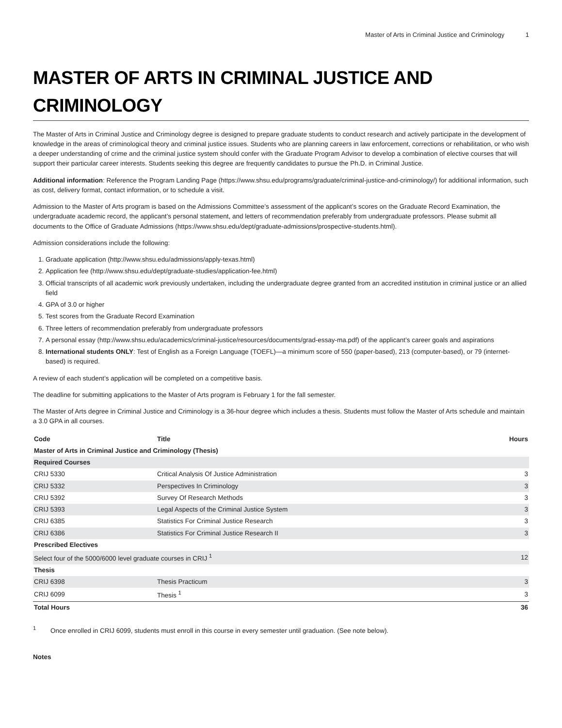Master of Arts in Criminal Justice and Criminology 1
MASTER OF ARTS IN CRIMINAL JUSTICE AND CRIMINOLOGY
The Master of Arts in Criminal Justice and Criminology degree is designed to prepare graduate students to conduct research and actively participate in the development of knowledge in the areas of criminological theory and criminal justice issues. Students who are planning careers in law enforcement, corrections or rehabilitation, or who wish a deeper understanding of crime and the criminal justice system should confer with the Graduate Program Advisor to develop a combination of elective courses that will support their particular career interests. Students seeking this degree are frequently candidates to pursue the Ph.D. in Criminal Justice.
Additional information: Reference the Program Landing Page (https://www.shsu.edu/programs/graduate/criminal-justice-and-criminology/) for additional information, such as cost, delivery format, contact information, or to schedule a visit.
Admission to the Master of Arts program is based on the Admissions Committee’s assessment of the applicant’s scores on the Graduate Record Examination, the undergraduate academic record, the applicant’s personal statement, and letters of recommendation preferably from undergraduate professors. Please submit all documents to the Office of Graduate Admissions (https://www.shsu.edu/dept/graduate-admissions/prospective-students.html).
Admission considerations include the following:
1. Graduate application (http://www.shsu.edu/admissions/apply-texas.html)
2. Application fee (http://www.shsu.edu/dept/graduate-studies/application-fee.html)
3. Official transcripts of all academic work previously undertaken, including the undergraduate degree granted from an accredited institution in criminal justice or an allied field
4. GPA of 3.0 or higher
5. Test scores from the Graduate Record Examination
6. Three letters of recommendation preferably from undergraduate professors
7. A personal essay (http://www.shsu.edu/academics/criminal-justice/resources/documents/grad-essay-ma.pdf) of the applicant’s career goals and aspirations
8. International students ONLY: Test of English as a Foreign Language (TOEFL)—a minimum score of 550 (paper-based), 213 (computer-based), or 79 (internet-based) is required.
A review of each student’s application will be completed on a competitive basis.
The deadline for submitting applications to the Master of Arts program is February 1 for the fall semester.
The Master of Arts degree in Criminal Justice and Criminology is a 36-hour degree which includes a thesis. Students must follow the Master of Arts schedule and maintain a 3.0 GPA in all courses.
| Code | Title | Hours |
| --- | --- | --- |
| Master of Arts in Criminal Justice and Criminology (Thesis) | | |
| Required Courses | | |
| CRIJ 5330 | Critical Analysis Of Justice Administration | 3 |
| CRIJ 5332 | Perspectives In Criminology | 3 |
| CRIJ 5392 | Survey Of Research Methods | 3 |
| CRIJ 5393 | Legal Aspects of the Criminal Justice System | 3 |
| CRIJ 6385 | Statistics For Criminal Justice Research | 3 |
| CRIJ 6386 | Statistics For Criminal Justice Research II | 3 |
| Prescribed Electives | | |
| Select four of the 5000/6000 level graduate courses in CRIJ <sup>1</sup> | | 12 |
| Thesis | | |
| CRIJ 6398 | Thesis Practicum | 3 |
| CRIJ 6099 | Thesis <sup>1</sup> | 3 |
| Total Hours | | 36 |
<sup>1</sup> Once enrolled in CRIJ 6099, students must enroll in this course in every semester until graduation. (See note below).
Notes